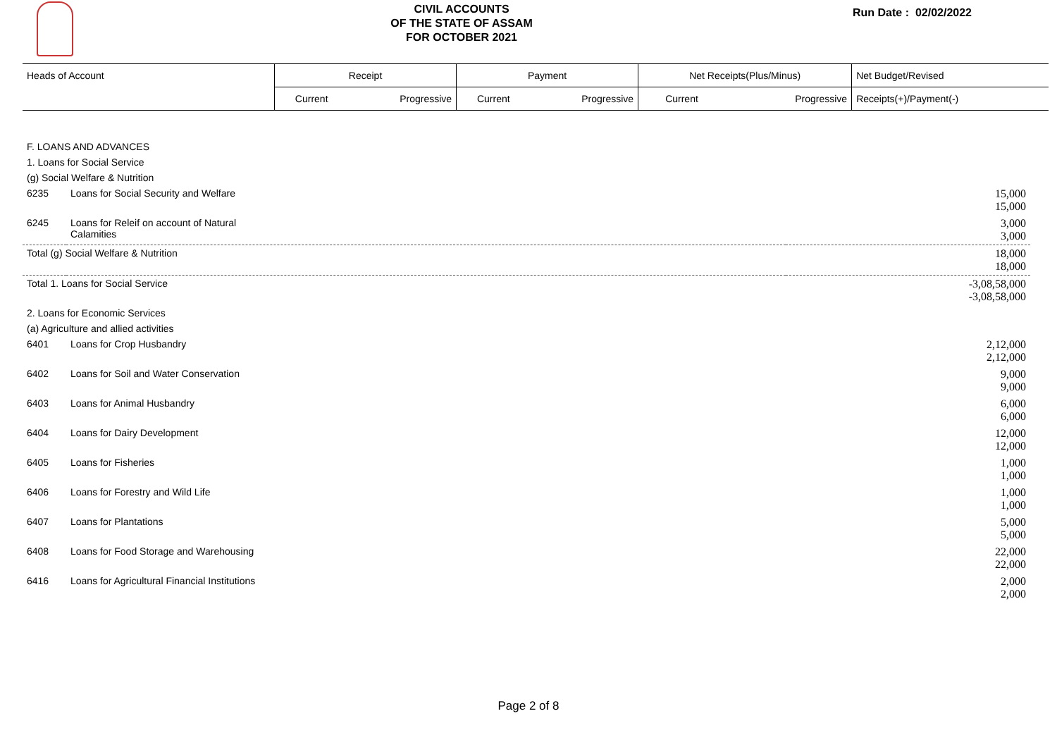CIVIL ACCOUNTS
OF THE STATE OF ASSAM
FOR OCTOBER 2021
Run Date : 02/02/2022
| Heads of Account | Receipt | | Payment | | Net Receipts(Plus/Minus) | | Net Budget/Revised |
| | Current | Progressive | Current | Progressive | Current | Progressive | Receipts(+)/Payment(-) |
| F. LOANS AND ADVANCES | | |
| 1. Loans for Social Service | | |
| (g) Social Welfare & Nutrition | | |
| 6235 | Loans for Social Security and Welfare | 15,000 15,000 |
| 6245 | Loans for Releif on account of Natural Calamities | 3,000 3,000 |
| Total (g) Social Welfare & Nutrition | | 18,000 18,000 |
| Total 1. Loans for Social Service | | -3,08,58,000 -3,08,58,000 |
| 2. Loans for Economic Services | | |
| (a) Agriculture and allied activities | | |
| 6401 | Loans for Crop Husbandry | 2,12,000 2,12,000 |
| 6402 | Loans for Soil and Water Conservation | 9,000 9,000 |
| 6403 | Loans for Animal Husbandry | 6,000 6,000 |
| 6404 | Loans for Dairy Development | 12,000 12,000 |
| 6405 | Loans for Fisheries | 1,000 1,000 |
| 6406 | Loans for Forestry and Wild Life | 1,000 1,000 |
| 6407 | Loans for Plantations | 5,000 5,000 |
| 6408 | Loans for Food Storage and Warehousing | 22,000 22,000 |
| 6416 | Loans for Agricultural Financial Institutions | 2,000 2,000 |
Page 2 of 8